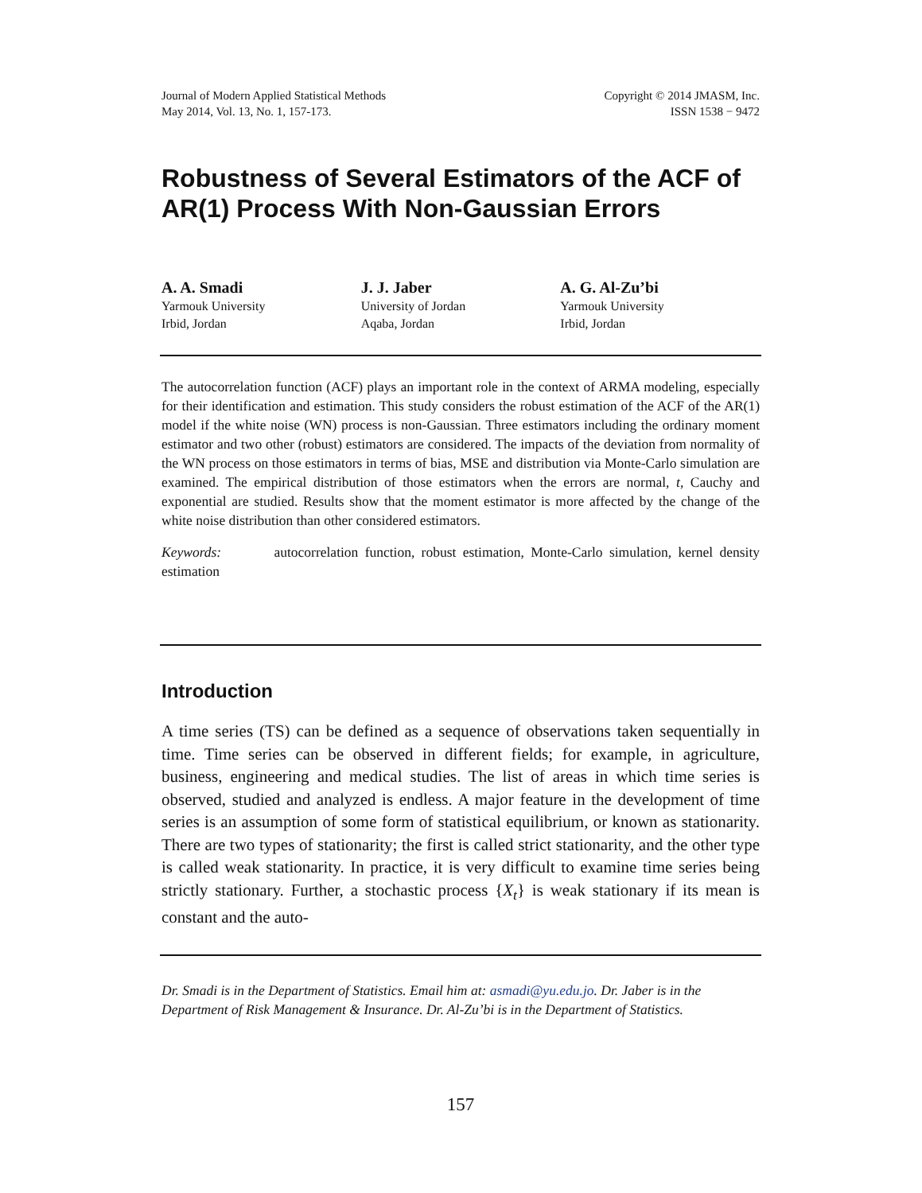Journal of Modern Applied Statistical Methods
May 2014, Vol. 13, No. 1, 157-173.
Copyright © 2014 JMASM, Inc.
ISSN 1538 − 9472
Robustness of Several Estimators of the ACF of AR(1) Process With Non-Gaussian Errors
A. A. Smadi
Yarmouk University
Irbid, Jordan
J. J. Jaber
University of Jordan
Aqaba, Jordan
A. G. Al-Zu’bi
Yarmouk University
Irbid, Jordan
The autocorrelation function (ACF) plays an important role in the context of ARMA modeling, especially for their identification and estimation. This study considers the robust estimation of the ACF of the AR(1) model if the white noise (WN) process is non-Gaussian. Three estimators including the ordinary moment estimator and two other (robust) estimators are considered. The impacts of the deviation from normality of the WN process on those estimators in terms of bias, MSE and distribution via Monte-Carlo simulation are examined. The empirical distribution of those estimators when the errors are normal, t, Cauchy and exponential are studied. Results show that the moment estimator is more affected by the change of the white noise distribution than other considered estimators.
Keywords: autocorrelation function, robust estimation, Monte-Carlo simulation, kernel density estimation
Introduction
A time series (TS) can be defined as a sequence of observations taken sequentially in time. Time series can be observed in different fields; for example, in agriculture, business, engineering and medical studies. The list of areas in which time series is observed, studied and analyzed is endless. A major feature in the development of time series is an assumption of some form of statistical equilibrium, or known as stationarity. There are two types of stationarity; the first is called strict stationarity, and the other type is called weak stationarity. In practice, it is very difficult to examine time series being strictly stationary. Further, a stochastic process {X<sub>t</sub>} is weak stationary if its mean is constant and the auto-
Dr. Smadi is in the Department of Statistics. Email him at: asmadi@yu.edu.jo. Dr. Jaber is in the Department of Risk Management & Insurance. Dr. Al-Zu’bi is in the Department of Statistics.
157